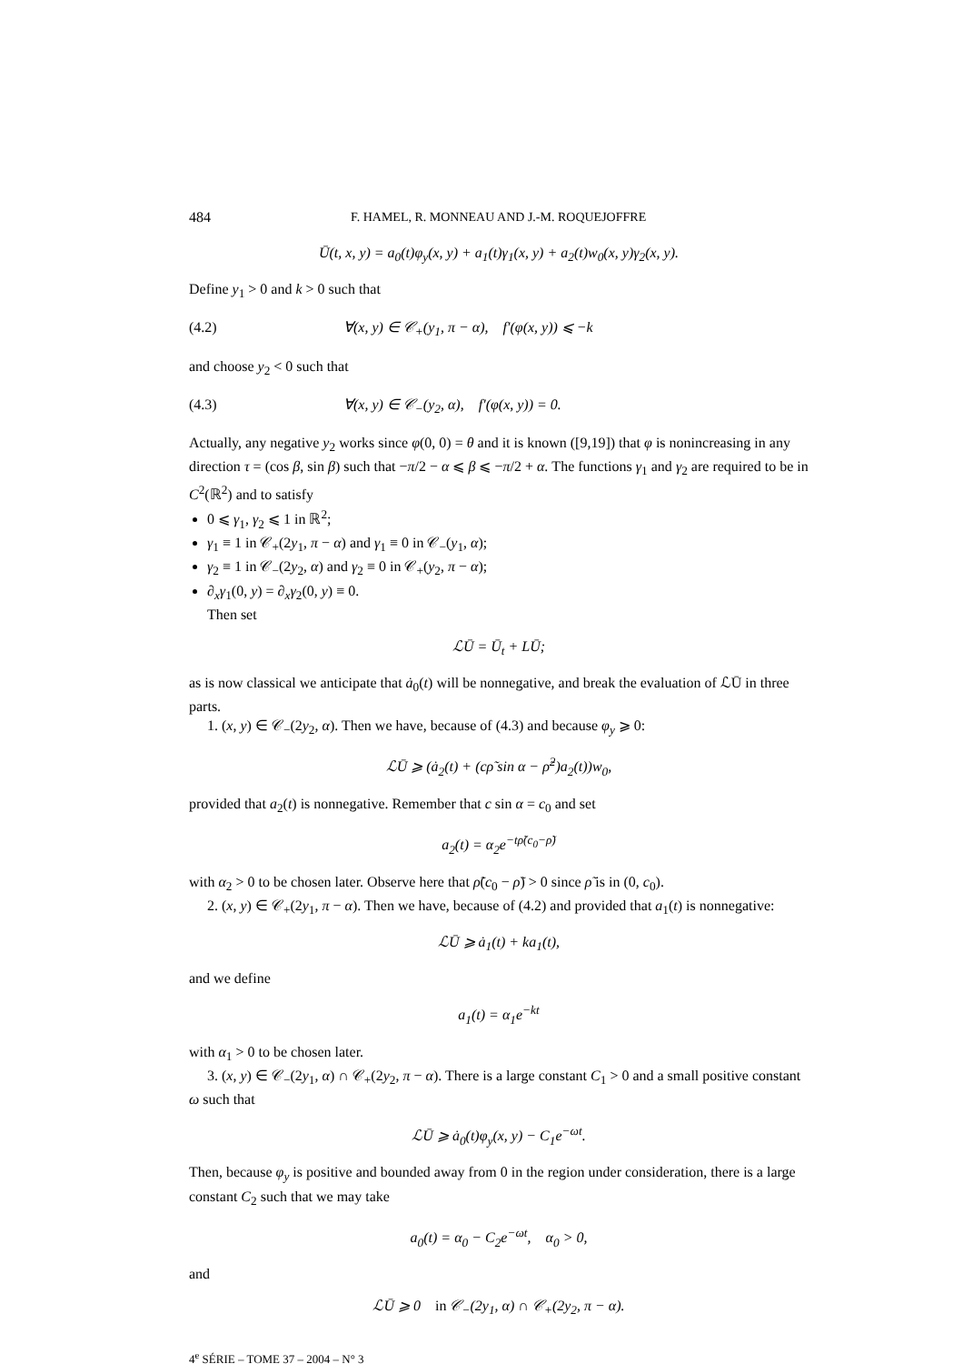484 F. HAMEL, R. MONNEAU AND J.-M. ROQUEJOFFRE
Ū(t, x, y) = a<sub>0</sub>(t)φ<sub>y</sub>(x, y) + a<sub>1</sub>(t)γ<sub>1</sub>(x, y) + a<sub>2</sub>(t)w<sub>0</sub>(x, y)γ<sub>2</sub>(x, y).
Define y<sub>1</sub> > 0 and k > 0 such that
(4.2) ∀(x, y) ∈ 𝒞<sub>+</sub>(y<sub>1</sub>, π − α), f′(φ(x, y)) ⩽ −k
and choose y<sub>2</sub> < 0 such that
(4.3) ∀(x, y) ∈ 𝒞<sub>−</sub>(y<sub>2</sub>, α), f′(φ(x, y)) = 0.
Actually, any negative y<sub>2</sub> works since φ(0, 0) = θ and it is known ([9,19]) that φ is nonincreasing in any direction τ = (cos β, sin β) such that −π/2 − α ⩽ β ⩽ −π/2 + α. The functions γ<sub>1</sub> and γ<sub>2</sub> are required to be in C<sup>2</sup>(ℝ<sup>2</sup>) and to satisfy
0 ⩽ γ<sub>1</sub>, γ<sub>2</sub> ⩽ 1 in ℝ<sup>2</sup>;
γ<sub>1</sub> ≡ 1 in 𝒞<sub>+</sub>(2y<sub>1</sub>, π − α) and γ<sub>1</sub> ≡ 0 in 𝒞<sub>−</sub>(y<sub>1</sub>, α);
γ<sub>2</sub> ≡ 1 in 𝒞<sub>−</sub>(2y<sub>2</sub>, α) and γ<sub>2</sub> ≡ 0 in 𝒞<sub>+</sub>(y<sub>2</sub>, π − α);
∂<sub>x</sub>γ<sub>1</sub>(0, y) = ∂<sub>x</sub>γ<sub>2</sub>(0, y) ≡ 0.
Then set
ℒŪ = Ū<sub>t</sub> + LŪ;
as is now classical we anticipate that ȧ<sub>0</sub>(t) will be nonnegative, and break the evaluation of ℒŪ in three parts.
1. (x, y) ∈ 𝒞<sub>−</sub>(2y<sub>2</sub>, α). Then we have, because of (4.3) and because φ<sub>y</sub> ⩾ 0:
ℒŪ ⩾ (ȧ<sub>2</sub>(t) + (cρ̃ sin α − ρ̃<sup>2</sup>)a<sub>2</sub>(t))w<sub>0</sub>,
provided that a<sub>2</sub>(t) is nonnegative. Remember that c sin α = c<sub>0</sub> and set
a<sub>2</sub>(t) = α<sub>2</sub>e<sup>−tρ̃(c<sub>0</sub>−ρ̃)</sup>
with α<sub>2</sub> > 0 to be chosen later. Observe here that ρ̃(c<sub>0</sub> − ρ̃) > 0 since ρ̃ is in (0, c<sub>0</sub>).
2. (x, y) ∈ 𝒞<sub>+</sub>(2y<sub>1</sub>, π − α). Then we have, because of (4.2) and provided that a<sub>1</sub>(t) is nonnegative:
ℒŪ ⩾ ȧ<sub>1</sub>(t) + ka<sub>1</sub>(t),
and we define
a<sub>1</sub>(t) = α<sub>1</sub>e<sup>−kt</sup>
with α<sub>1</sub> > 0 to be chosen later.
3. (x, y) ∈ 𝒞<sub>−</sub>(2y<sub>1</sub>, α) ∩ 𝒞<sub>+</sub>(2y<sub>2</sub>, π − α). There is a large constant C<sub>1</sub> > 0 and a small positive constant ω such that
ℒŪ ⩾ ȧ<sub>0</sub>(t)φ<sub>y</sub>(x, y) − C<sub>1</sub>e<sup>−ωt</sup>.
Then, because φ<sub>y</sub> is positive and bounded away from 0 in the region under consideration, there is a large constant C<sub>2</sub> such that we may take
a<sub>0</sub>(t) = α<sub>0</sub> − C<sub>2</sub>e<sup>−ωt</sup>, α<sub>0</sub> > 0,
and
ℒŪ ⩾ 0 in 𝒞<sub>−</sub>(2y<sub>1</sub>, α) ∩ 𝒞<sub>+</sub>(2y<sub>2</sub>, π − α).
4<sup>e</sup> SÉRIE – TOME 37 – 2004 – N° 3